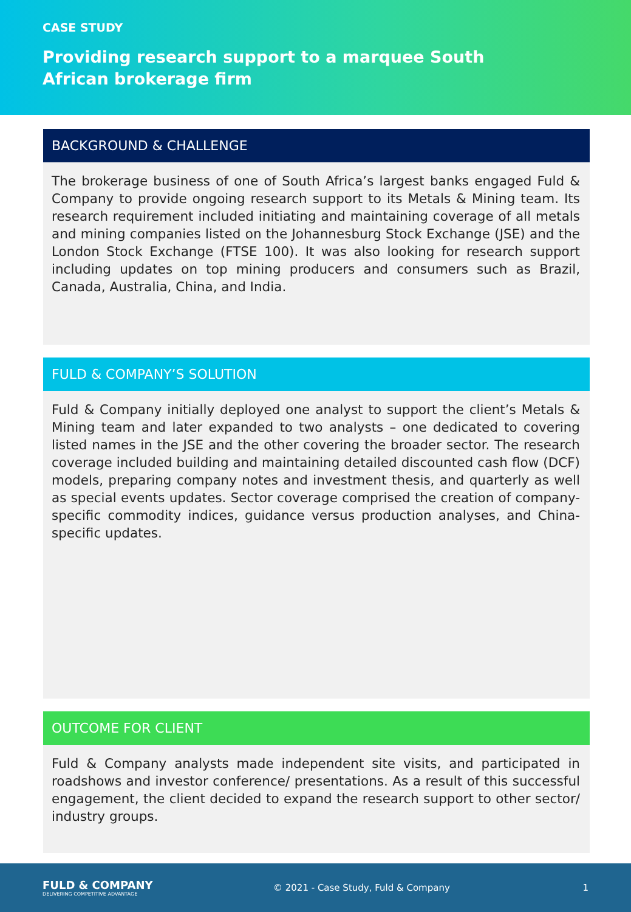CASE STUDY
Providing research support to a marquee South African brokerage firm
BACKGROUND & CHALLENGE
The brokerage business of one of South Africa’s largest banks engaged Fuld & Company to provide ongoing research support to its Metals & Mining team. Its research requirement included initiating and maintaining coverage of all metals and mining companies listed on the Johannesburg Stock Exchange (JSE) and the London Stock Exchange (FTSE 100). It was also looking for research support including updates on top mining producers and consumers such as Brazil, Canada, Australia, China, and India.
FULD & COMPANY’S SOLUTION
Fuld & Company initially deployed one analyst to support the client’s Metals & Mining team and later expanded to two analysts – one dedicated to covering listed names in the JSE and the other covering the broader sector. The research coverage included building and maintaining detailed discounted cash flow (DCF) models, preparing company notes and investment thesis, and quarterly as well as special events updates. Sector coverage comprised the creation of company-specific commodity indices, guidance versus production analyses, and China-specific updates.
OUTCOME FOR CLIENT
Fuld & Company analysts made independent site visits, and participated in roadshows and investor conference/ presentations. As a result of this successful engagement, the client decided to expand the research support to other sector/ industry groups.
FULD & COMPANY
DELIVERING COMPETITIVE ADVANTAGE
© 2021 - Case Study, Fuld & Company
1